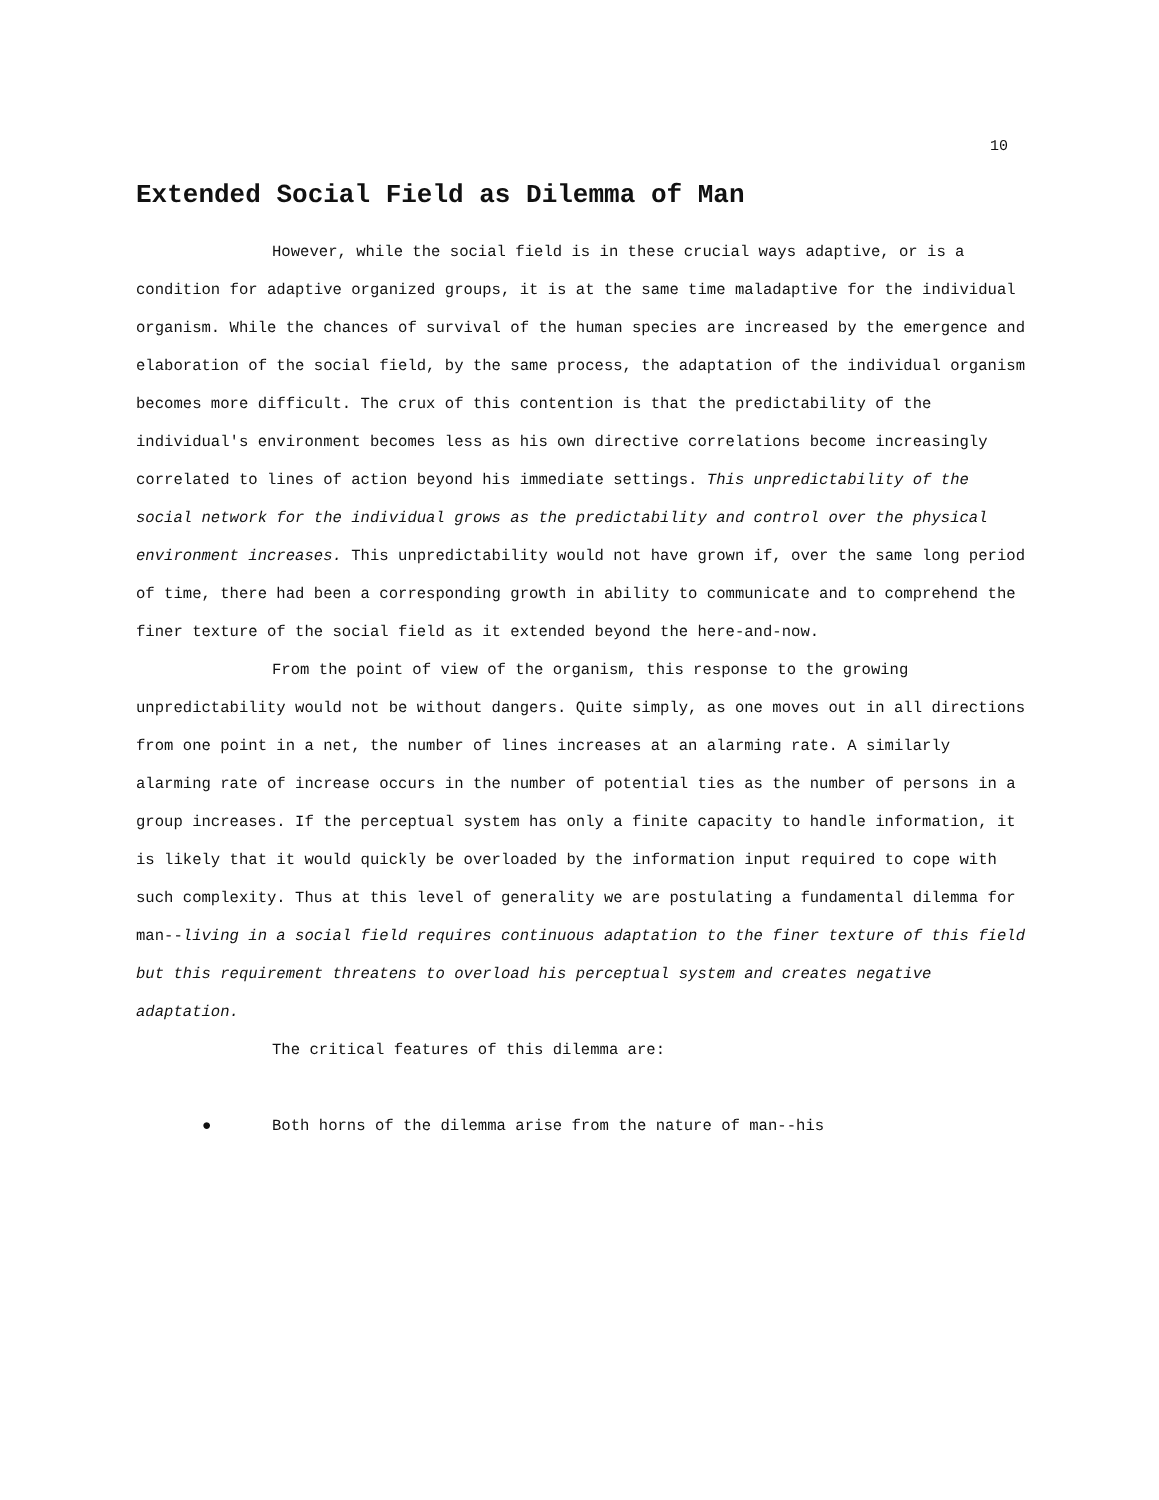10
Extended Social Field as Dilemma of Man
However, while the social field is in these crucial ways adaptive, or is a condition for adaptive organized groups, it is at the same time maladaptive for the individual organism. While the chances of survival of the human species are increased by the emergence and elaboration of the social field, by the same process, the adaptation of the individual organism becomes more difficult. The crux of this contention is that the predictability of the individual's environment becomes less as his own directive correlations become increasingly correlated to lines of action beyond his immediate settings. This unpredictability of the social network for the individual grows as the predictability and control over the physical environment increases. This unpredictability would not have grown if, over the same long period of time, there had been a corresponding growth in ability to communicate and to comprehend the finer texture of the social field as it extended beyond the here-and-now.
From the point of view of the organism, this response to the growing unpredictability would not be without dangers. Quite simply, as one moves out in all directions from one point in a net, the number of lines increases at an alarming rate. A similarly alarming rate of increase occurs in the number of potential ties as the number of persons in a group increases. If the perceptual system has only a finite capacity to handle information, it is likely that it would quickly be overloaded by the information input required to cope with such complexity. Thus at this level of generality we are postulating a fundamental dilemma for man--living in a social field requires continuous adaptation to the finer texture of this field but this requirement threatens to overload his perceptual system and creates negative adaptation.
The critical features of this dilemma are:
● Both horns of the dilemma arise from the nature of man--his